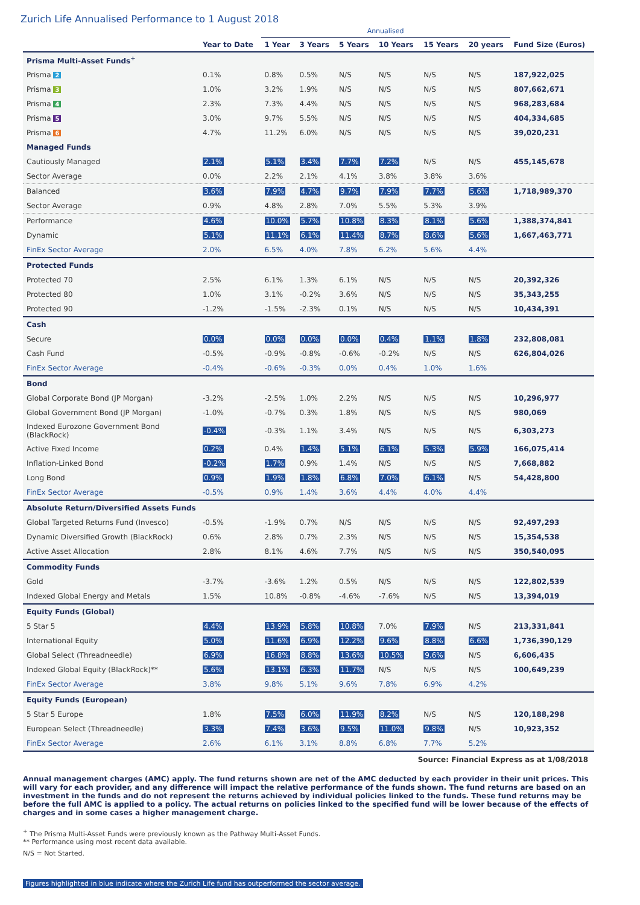Zurich Life Annualised Performance to 1 August 2018
| | | Annualised | | | | | | |
| --- | --- | --- | --- | --- | --- | --- | --- | --- |
| | Year to Date | 1 Year | 3 Years | 5 Years | 10 Years | 15 Years | 20 years | Fund Size (Euros) |
| Prisma Multi-Asset Funds<sup>+</sup> | | | | | | | | |
| Prisma 2 | 0.1% | 0.8% | 0.5% | N/S | N/S | N/S | N/S | 187,922,025 |
| Prisma 3 | 1.0% | 3.2% | 1.9% | N/S | N/S | N/S | N/S | 807,662,671 |
| Prisma 4 | 2.3% | 7.3% | 4.4% | N/S | N/S | N/S | N/S | 968,283,684 |
| Prisma 5 | 3.0% | 9.7% | 5.5% | N/S | N/S | N/S | N/S | 404,334,685 |
| Prisma 6 | 4.7% | 11.2% | 6.0% | N/S | N/S | N/S | N/S | 39,020,231 |
| Managed Funds | | | | | | | | |
| Cautiously Managed | 2.1% | 5.1% | 3.4% | 7.7% | 7.2% | N/S | N/S | 455,145,678 |
| Sector Average | 0.0% | 2.2% | 2.1% | 4.1% | 3.8% | 3.8% | 3.6% | |
| Balanced | 3.6% | 7.9% | 4.7% | 9.7% | 7.9% | 7.7% | 5.6% | 1,718,989,370 |
| Sector Average | 0.9% | 4.8% | 2.8% | 7.0% | 5.5% | 5.3% | 3.9% | |
| Performance | 4.6% | 10.0% | 5.7% | 10.8% | 8.3% | 8.1% | 5.6% | 1,388,374,841 |
| Dynamic | 5.1% | 11.1% | 6.1% | 11.4% | 8.7% | 8.6% | 5.6% | 1,667,463,771 |
| FinEx Sector Average | 2.0% | 6.5% | 4.0% | 7.8% | 6.2% | 5.6% | 4.4% | |
| Protected Funds | | | | | | | | |
| Protected 70 | 2.5% | 6.1% | 1.3% | 6.1% | N/S | N/S | N/S | 20,392,326 |
| Protected 80 | 1.0% | 3.1% | -0.2% | 3.6% | N/S | N/S | N/S | 35,343,255 |
| Protected 90 | -1.2% | -1.5% | -2.3% | 0.1% | N/S | N/S | N/S | 10,434,391 |
| Cash | | | | | | | | |
| Secure | 0.0% | 0.0% | 0.0% | 0.0% | 0.4% | 1.1% | 1.8% | 232,808,081 |
| Cash Fund | -0.5% | -0.9% | -0.8% | -0.6% | -0.2% | N/S | N/S | 626,804,026 |
| FinEx Sector Average | -0.4% | -0.6% | -0.3% | 0.0% | 0.4% | 1.0% | 1.6% | |
| Bond | | | | | | | | |
| Global Corporate Bond (JP Morgan) | -3.2% | -2.5% | 1.0% | 2.2% | N/S | N/S | N/S | 10,296,977 |
| Global Government Bond (JP Morgan) | -1.0% | -0.7% | 0.3% | 1.8% | N/S | N/S | N/S | 980,069 |
| Indexed Eurozone Government Bond (BlackRock) | -0.4% | -0.3% | 1.1% | 3.4% | N/S | N/S | N/S | 6,303,273 |
| Active Fixed Income | 0.2% | 0.4% | 1.4% | 5.1% | 6.1% | 5.3% | 5.9% | 166,075,414 |
| Inflation-Linked Bond | -0.2% | 1.7% | 0.9% | 1.4% | N/S | N/S | N/S | 7,668,882 |
| Long Bond | 0.9% | 1.9% | 1.8% | 6.8% | 7.0% | 6.1% | N/S | 54,428,800 |
| FinEx Sector Average | -0.5% | 0.9% | 1.4% | 3.6% | 4.4% | 4.0% | 4.4% | |
| Absolute Return/Diversified Assets Funds | | | | | | | | |
| Global Targeted Returns Fund (Invesco) | -0.5% | -1.9% | 0.7% | N/S | N/S | N/S | N/S | 92,497,293 |
| Dynamic Diversified Growth (BlackRock) | 0.6% | 2.8% | 0.7% | 2.3% | N/S | N/S | N/S | 15,354,538 |
| Active Asset Allocation | 2.8% | 8.1% | 4.6% | 7.7% | N/S | N/S | N/S | 350,540,095 |
| Commodity Funds | | | | | | | | |
| Gold | -3.7% | -3.6% | 1.2% | 0.5% | N/S | N/S | N/S | 122,802,539 |
| Indexed Global Energy and Metals | 1.5% | 10.8% | -0.8% | -4.6% | -7.6% | N/S | N/S | 13,394,019 |
| Equity Funds (Global) | | | | | | | | |
| 5 Star 5 | 4.4% | 13.9% | 5.8% | 10.8% | 7.0% | 7.9% | N/S | 213,331,841 |
| International Equity | 5.0% | 11.6% | 6.9% | 12.2% | 9.6% | 8.8% | 6.6% | 1,736,390,129 |
| Global Select (Threadneedle) | 6.9% | 16.8% | 8.8% | 13.6% | 10.5% | 9.6% | N/S | 6,606,435 |
| Indexed Global Equity (BlackRock)** | 5.6% | 13.1% | 6.3% | 11.7% | N/S | N/S | N/S | 100,649,239 |
| FinEx Sector Average | 3.8% | 9.8% | 5.1% | 9.6% | 7.8% | 6.9% | 4.2% | |
| Equity Funds (European) | | | | | | | | |
| 5 Star 5 Europe | 1.8% | 7.5% | 6.0% | 11.9% | 8.2% | N/S | N/S | 120,188,298 |
| European Select (Threadneedle) | 3.3% | 7.4% | 3.6% | 9.5% | 11.0% | 9.8% | N/S | 10,923,352 |
| FinEx Sector Average | 2.6% | 6.1% | 3.1% | 8.8% | 6.8% | 7.7% | 5.2% | |
Source: Financial Express as at 1/08/2018
Annual management charges (AMC) apply. The fund returns shown are net of the AMC deducted by each provider in their unit prices. This will vary for each provider, and any difference will impact the relative performance of the funds shown. The fund returns are based on an investment in the funds and do not represent the returns achieved by individual policies linked to the funds. These fund returns may be before the full AMC is applied to a policy. The actual returns on policies linked to the specified fund will be lower because of the effects of charges and in some cases a higher management charge.
<sup>+</sup> The Prisma Multi-Asset Funds were previously known as the Pathway Multi-Asset Funds.
** Performance using most recent data available.
N/S = Not Started.
Figures highlighted in blue indicate where the Zurich Life fund has outperformed the sector average.